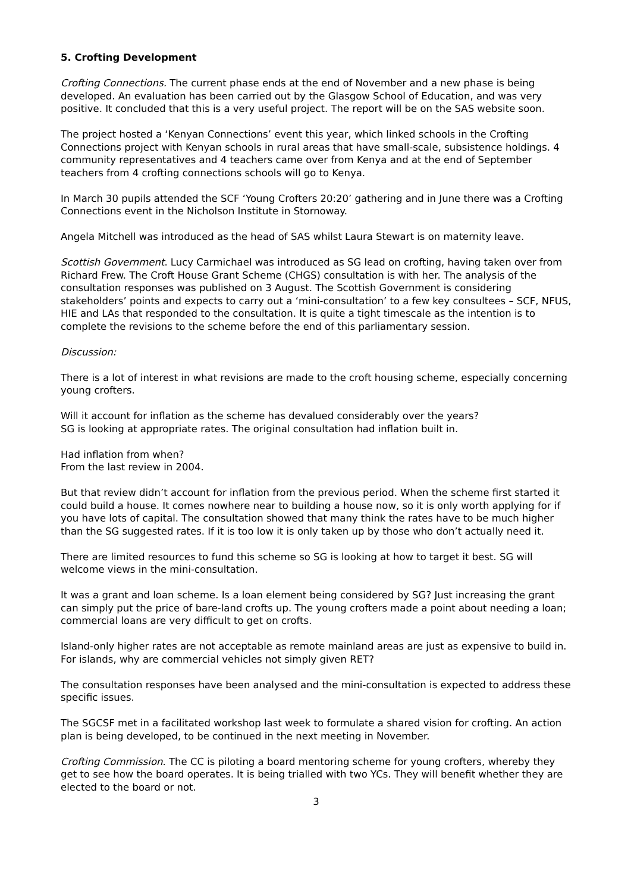5. Crofting Development
Crofting Connections. The current phase ends at the end of November and a new phase is being developed. An evaluation has been carried out by the Glasgow School of Education, and was very positive. It concluded that this is a very useful project. The report will be on the SAS website soon.
The project hosted a ‘Kenyan Connections’ event this year, which linked schools in the Crofting Connections project with Kenyan schools in rural areas that have small-scale, subsistence holdings. 4 community representatives and 4 teachers came over from Kenya and at the end of September teachers from 4 crofting connections schools will go to Kenya.
In March 30 pupils attended the SCF ‘Young Crofters 20:20’ gathering and in June there was a Crofting Connections event in the Nicholson Institute in Stornoway.
Angela Mitchell was introduced as the head of SAS whilst Laura Stewart is on maternity leave.
Scottish Government. Lucy Carmichael was introduced as SG lead on crofting, having taken over from Richard Frew. The Croft House Grant Scheme (CHGS) consultation is with her. The analysis of the consultation responses was published on 3 August. The Scottish Government is considering stakeholders’ points and expects to carry out a ‘mini-consultation’ to a few key consultees – SCF, NFUS, HIE and LAs that responded to the consultation. It is quite a tight timescale as the intention is to complete the revisions to the scheme before the end of this parliamentary session.
Discussion:
There is a lot of interest in what revisions are made to the croft housing scheme, especially concerning young crofters.
Will it account for inflation as the scheme has devalued considerably over the years?
SG is looking at appropriate rates. The original consultation had inflation built in.
Had inflation from when?
From the last review in 2004.
But that review didn’t account for inflation from the previous period. When the scheme first started it could build a house. It comes nowhere near to building a house now, so it is only worth applying for if you have lots of capital. The consultation showed that many think the rates have to be much higher than the SG suggested rates. If it is too low it is only taken up by those who don’t actually need it.
There are limited resources to fund this scheme so SG is looking at how to target it best. SG will welcome views in the mini-consultation.
It was a grant and loan scheme. Is a loan element being considered by SG? Just increasing the grant can simply put the price of bare-land crofts up. The young crofters made a point about needing a loan; commercial loans are very difficult to get on crofts.
Island-only higher rates are not acceptable as remote mainland areas are just as expensive to build in. For islands, why are commercial vehicles not simply given RET?
The consultation responses have been analysed and the mini-consultation is expected to address these specific issues.
The SGCSF met in a facilitated workshop last week to formulate a shared vision for crofting. An action plan is being developed, to be continued in the next meeting in November.
Crofting Commission. The CC is piloting a board mentoring scheme for young crofters, whereby they get to see how the board operates. It is being trialled with two YCs. They will benefit whether they are elected to the board or not.
3